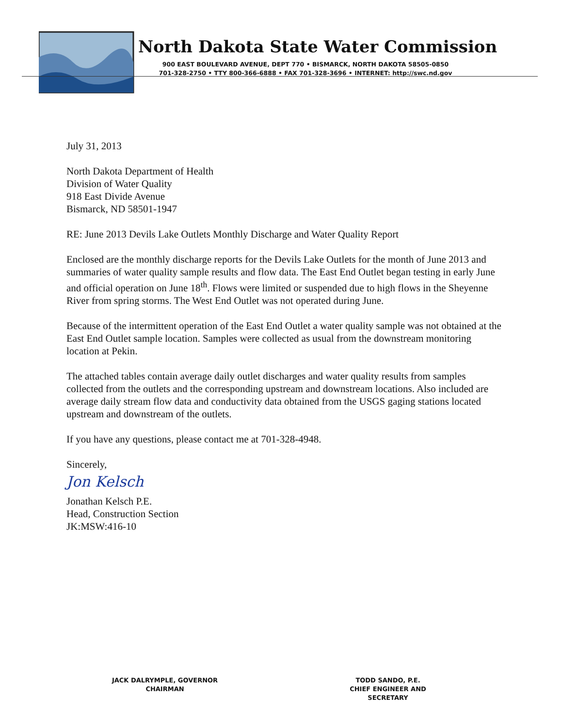North Dakota State Water Commission
900 EAST BOULEVARD AVENUE, DEPT 770 • BISMARCK, NORTH DAKOTA 58505-0850
701-328-2750 • TTY 800-366-6888 • FAX 701-328-3696 • INTERNET: http://swc.nd.gov
July 31, 2013
North Dakota Department of Health
Division of Water Quality
918 East Divide Avenue
Bismarck, ND 58501-1947
RE: June 2013 Devils Lake Outlets Monthly Discharge and Water Quality Report
Enclosed are the monthly discharge reports for the Devils Lake Outlets for the month of June 2013 and summaries of water quality sample results and flow data. The East End Outlet began testing in early June and official operation on June 18<sup>th</sup>. Flows were limited or suspended due to high flows in the Sheyenne River from spring storms. The West End Outlet was not operated during June.
Because of the intermittent operation of the East End Outlet a water quality sample was not obtained at the East End Outlet sample location. Samples were collected as usual from the downstream monitoring location at Pekin.
The attached tables contain average daily outlet discharges and water quality results from samples collected from the outlets and the corresponding upstream and downstream locations. Also included are average daily stream flow data and conductivity data obtained from the USGS gaging stations located upstream and downstream of the outlets.
If you have any questions, please contact me at 701-328-4948.
Sincerely,
Jon Kelsch
Jonathan Kelsch P.E.
Head, Construction Section
JK:MSW:416-10
JACK DALRYMPLE, GOVERNOR
CHAIRMAN
TODD SANDO, P.E.
CHIEF ENGINEER AND SECRETARY